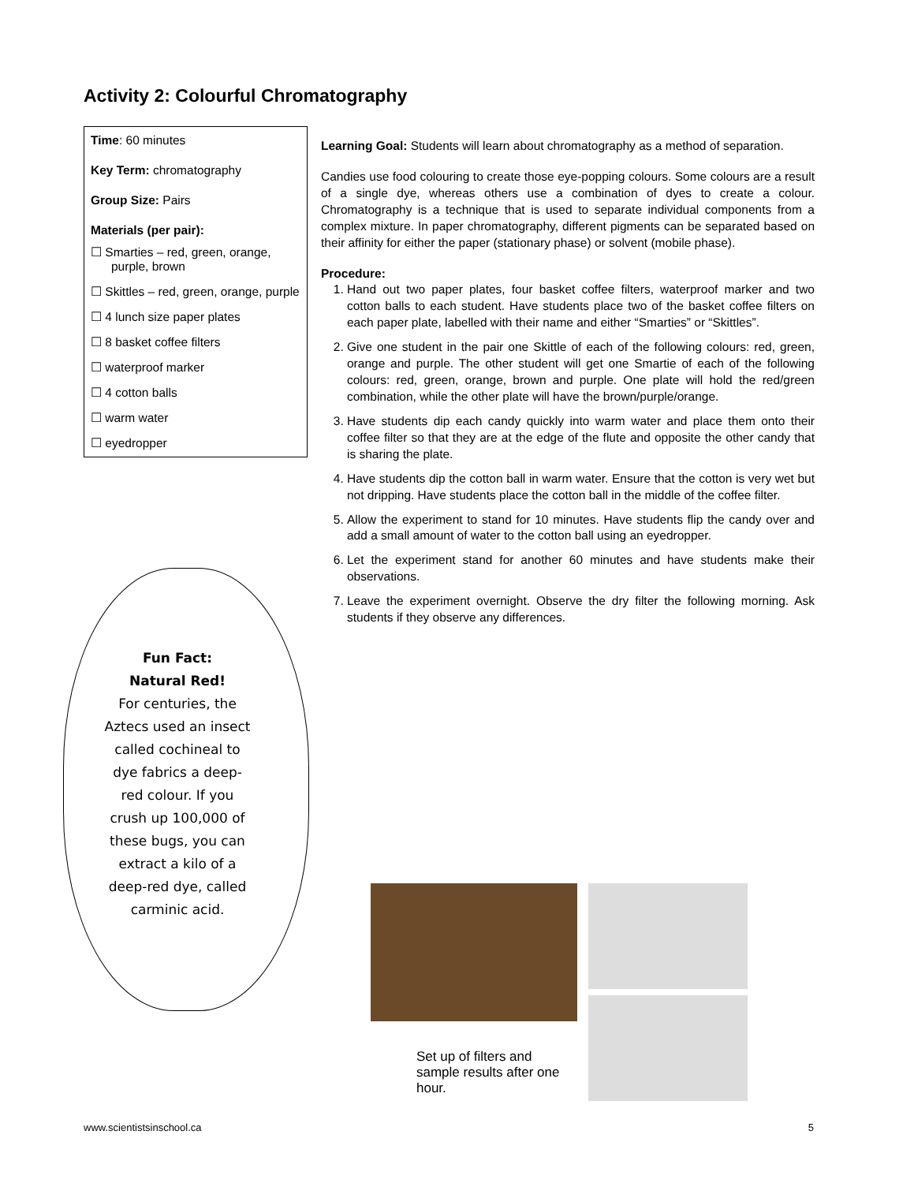Activity 2: Colourful Chromatography
Time: 60 minutes
Key Term: chromatography
Group Size: Pairs
Materials (per pair):
☐ Smarties – red, green, orange, purple, brown
☐ Skittles – red, green, orange, purple
☐ 4 lunch size paper plates
☐ 8 basket coffee filters
☐ waterproof marker
☐ 4 cotton balls
☐ warm water
☐ eyedropper
Learning Goal: Students will learn about chromatography as a method of separation.
Candies use food colouring to create those eye-popping colours. Some colours are a result of a single dye, whereas others use a combination of dyes to create a colour. Chromatography is a technique that is used to separate individual components from a complex mixture. In paper chromatography, different pigments can be separated based on their affinity for either the paper (stationary phase) or solvent (mobile phase).
Procedure:
1. Hand out two paper plates, four basket coffee filters, waterproof marker and two cotton balls to each student. Have students place two of the basket coffee filters on each paper plate, labelled with their name and either “Smarties” or “Skittles”.
2. Give one student in the pair one Skittle of each of the following colours: red, green, orange and purple. The other student will get one Smartie of each of the following colours: red, green, orange, brown and purple. One plate will hold the red/green combination, while the other plate will have the brown/purple/orange.
3. Have students dip each candy quickly into warm water and place them onto their coffee filter so that they are at the edge of the flute and opposite the other candy that is sharing the plate.
4. Have students dip the cotton ball in warm water. Ensure that the cotton is very wet but not dripping. Have students place the cotton ball in the middle of the coffee filter.
5. Allow the experiment to stand for 10 minutes. Have students flip the candy over and add a small amount of water to the cotton ball using an eyedropper.
6. Let the experiment stand for another 60 minutes and have students make their observations.
7. Leave the experiment overnight. Observe the dry filter the following morning. Ask students if they observe any differences.
Fun Fact:
Natural Red!
For centuries, the Aztecs used an insect called cochineal to dye fabrics a deep-red colour. If you crush up 100,000 of these bugs, you can extract a kilo of a deep-red dye, called carminic acid.
Set up of filters and sample results after one hour.
www.scientistsinschool.ca 5